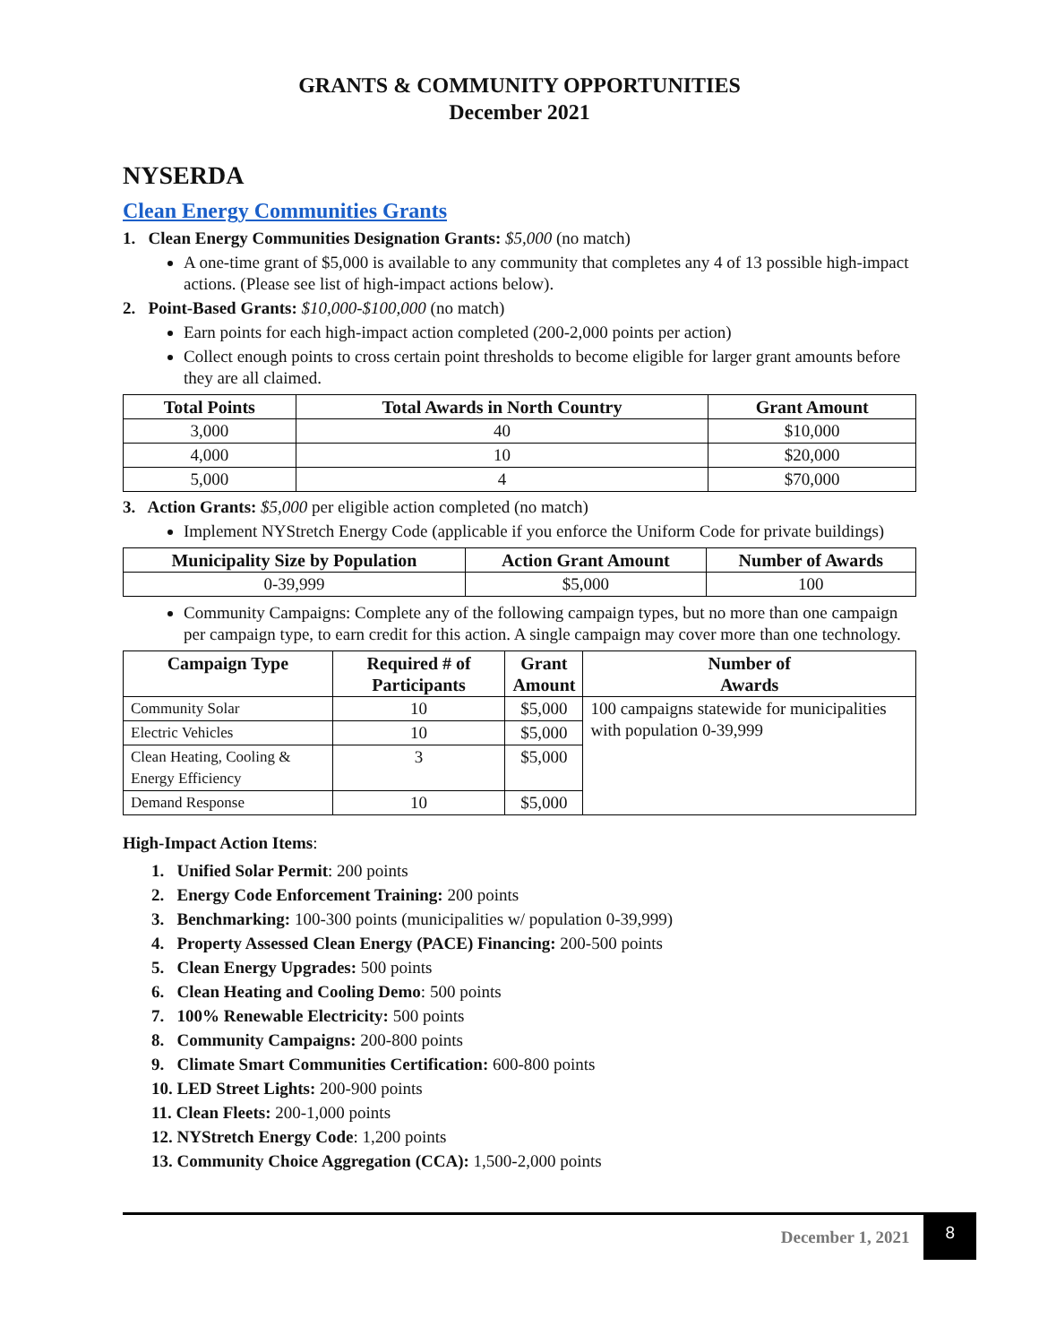GRANTS & COMMUNITY OPPORTUNITIES
December 2021
NYSERDA
Clean Energy Communities Grants
1. Clean Energy Communities Designation Grants: $5,000 (no match)
A one-time grant of $5,000 is available to any community that completes any 4 of 13 possible high-impact actions. (Please see list of high-impact actions below).
2. Point-Based Grants: $10,000-$100,000 (no match)
Earn points for each high-impact action completed (200-2,000 points per action)
Collect enough points to cross certain point thresholds to become eligible for larger grant amounts before they are all claimed.
| Total Points | Total Awards in North Country | Grant Amount |
| --- | --- | --- |
| 3,000 | 40 | $10,000 |
| 4,000 | 10 | $20,000 |
| 5,000 | 4 | $70,000 |
3. Action Grants: $5,000 per eligible action completed (no match)
Implement NYStretch Energy Code (applicable if you enforce the Uniform Code for private buildings)
| Municipality Size by Population | Action Grant Amount | Number of Awards |
| --- | --- | --- |
| 0-39,999 | $5,000 | 100 |
Community Campaigns: Complete any of the following campaign types, but no more than one campaign per campaign type, to earn credit for this action. A single campaign may cover more than one technology.
| Campaign Type | Required # of Participants | Grant Amount | Number of Awards |
| --- | --- | --- | --- |
| Community Solar | 10 | $5,000 | 100 campaigns statewide for municipalities with population 0-39,999 |
| Electric Vehicles | 10 | $5,000 | |
| Clean Heating, Cooling & Energy Efficiency | 3 | $5,000 | |
| Demand Response | 10 | $5,000 | |
High-Impact Action Items:
1. Unified Solar Permit: 200 points
2. Energy Code Enforcement Training: 200 points
3. Benchmarking: 100-300 points (municipalities w/ population 0-39,999)
4. Property Assessed Clean Energy (PACE) Financing: 200-500 points
5. Clean Energy Upgrades: 500 points
6. Clean Heating and Cooling Demo: 500 points
7. 100% Renewable Electricity: 500 points
8. Community Campaigns: 200-800 points
9. Climate Smart Communities Certification: 600-800 points
10. LED Street Lights: 200-900 points
11. Clean Fleets: 200-1,000 points
12. NYStretch Energy Code: 1,200 points
13. Community Choice Aggregation (CCA): 1,500-2,000 points
December 1, 2021 8